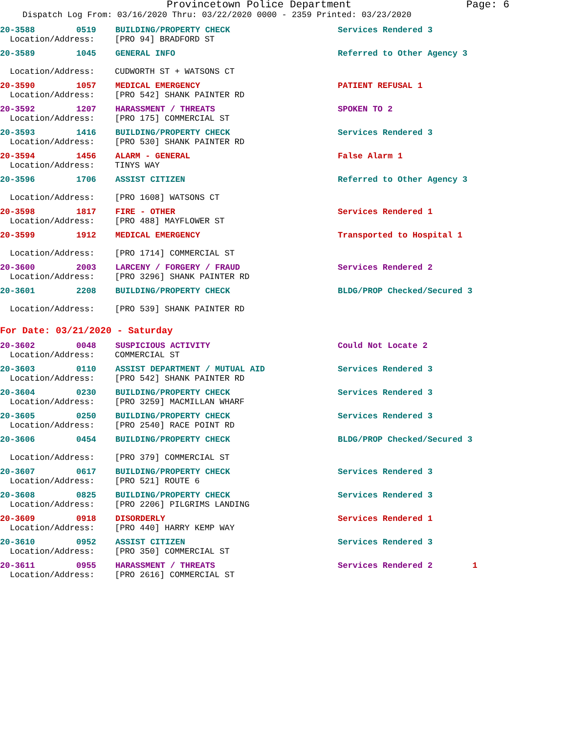Provincetown Police Department Page: 6
Dispatch Log From: 03/16/2020 Thru: 03/22/2020 0000 - 2359 Printed: 03/23/2020
20-3588 0519 BUILDING/PROPERTY CHECK Services Rendered 3
Location/Address: [PRO 94] BRADFORD ST
20-3589 1045 GENERAL INFO Referred to Other Agency 3
Location/Address: CUDWORTH ST + WATSONS CT
20-3590 1057 MEDICAL EMERGENCY PATIENT REFUSAL 1
Location/Address: [PRO 542] SHANK PAINTER RD
20-3592 1207 HARASSMENT / THREATS SPOKEN TO 2
Location/Address: [PRO 175] COMMERCIAL ST
20-3593 1416 BUILDING/PROPERTY CHECK Services Rendered 3
Location/Address: [PRO 530] SHANK PAINTER RD
20-3594 1456 ALARM - GENERAL False Alarm 1
Location/Address: TINYS WAY
20-3596 1706 ASSIST CITIZEN Referred to Other Agency 3
Location/Address: [PRO 1608] WATSONS CT
20-3598 1817 FIRE - OTHER Services Rendered 1
Location/Address: [PRO 488] MAYFLOWER ST
20-3599 1912 MEDICAL EMERGENCY Transported to Hospital 1
Location/Address: [PRO 1714] COMMERCIAL ST
20-3600 2003 LARCENY / FORGERY / FRAUD Services Rendered 2
Location/Address: [PRO 3296] SHANK PAINTER RD
20-3601 2208 BUILDING/PROPERTY CHECK BLDG/PROP Checked/Secured 3
Location/Address: [PRO 539] SHANK PAINTER RD
For Date: 03/21/2020 - Saturday
20-3602 0048 SUSPICIOUS ACTIVITY Could Not Locate 2
Location/Address: COMMERCIAL ST
20-3603 0110 ASSIST DEPARTMENT / MUTUAL AID Services Rendered 3
Location/Address: [PRO 542] SHANK PAINTER RD
20-3604 0230 BUILDING/PROPERTY CHECK Services Rendered 3
Location/Address: [PRO 3259] MACMILLAN WHARF
20-3605 0250 BUILDING/PROPERTY CHECK Services Rendered 3
Location/Address: [PRO 2540] RACE POINT RD
20-3606 0454 BUILDING/PROPERTY CHECK BLDG/PROP Checked/Secured 3
Location/Address: [PRO 379] COMMERCIAL ST
20-3607 0617 BUILDING/PROPERTY CHECK Services Rendered 3
Location/Address: [PRO 521] ROUTE 6
20-3608 0825 BUILDING/PROPERTY CHECK Services Rendered 3
Location/Address: [PRO 2206] PILGRIMS LANDING
20-3609 0918 DISORDERLY Services Rendered 1
Location/Address: [PRO 440] HARRY KEMP WAY
20-3610 0952 ASSIST CITIZEN Services Rendered 3
Location/Address: [PRO 350] COMMERCIAL ST
20-3611 0955 HARASSMENT / THREATS Services Rendered 2 1
Location/Address: [PRO 2616] COMMERCIAL ST